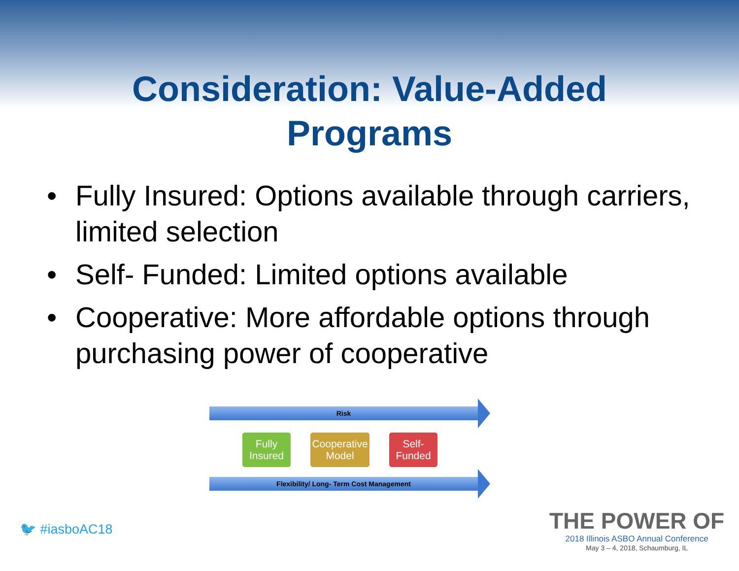Consideration: Value-Added
Programs
• Fully Insured: Options available through carriers, limited selection
• Self- Funded: Limited options available
• Cooperative: More affordable options through purchasing power of cooperative
Risk
Fully Insured
Cooperative Model
Self- Funded
Flexibility/ Long- Term Cost Management
🐦 #iasboAC18
THE POWER OF
2018 Illinois ASBO Annual Conference
May 3 – 4, 2018, Schaumburg, IL